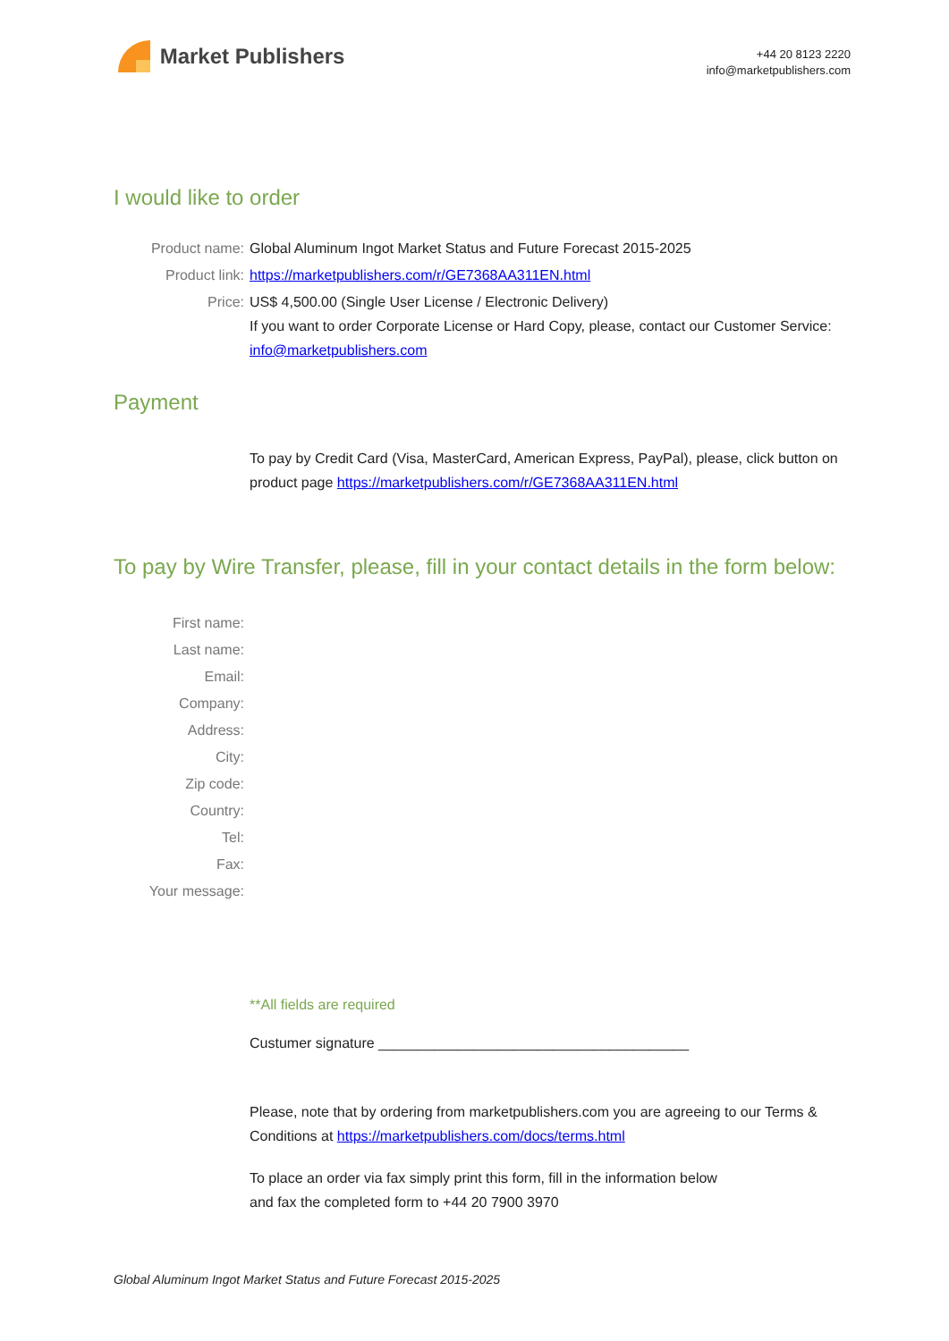Market Publishers
+44 20 8123 2220
info@marketpublishers.com
I would like to order
Product name: Global Aluminum Ingot Market Status and Future Forecast 2015-2025
Product link: https://marketpublishers.com/r/GE7368AA311EN.html
Price: US$ 4,500.00 (Single User License / Electronic Delivery)
If you want to order Corporate License or Hard Copy, please, contact our Customer Service:
info@marketpublishers.com
Payment
To pay by Credit Card (Visa, MasterCard, American Express, PayPal), please, click button on product page https://marketpublishers.com/r/GE7368AA311EN.html
To pay by Wire Transfer, please, fill in your contact details in the form below:
First name:
Last name:
Email:
Company:
Address:
City:
Zip code:
Country:
Tel:
Fax:
Your message:
**All fields are required
Custumer signature _______________________________________
Please, note that by ordering from marketpublishers.com you are agreeing to our Terms & Conditions at https://marketpublishers.com/docs/terms.html
To place an order via fax simply print this form, fill in the information below
and fax the completed form to +44 20 7900 3970
Global Aluminum Ingot Market Status and Future Forecast 2015-2025